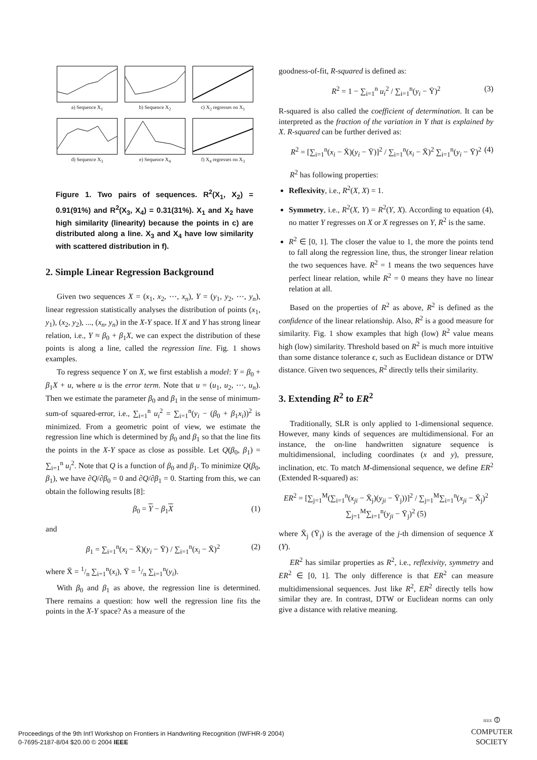a) Sequence X<sub>1</sub>
b) Sequence X<sub>2</sub>
c) X<sub>2</sub> regresses on X<sub>1</sub>
d) Sequence X<sub>3</sub>
e) Sequence X<sub>4</sub>
f) X<sub>4</sub> regresses on X<sub>3</sub>
Figure 1. Two pairs of sequences. R<sup>2</sup>(X<sub>1</sub>, X<sub>2</sub>) = 0.91(91%) and R<sup>2</sup>(X<sub>3</sub>, X<sub>4</sub>) = 0.31(31%). X<sub>1</sub> and X<sub>2</sub> have high similarity (linearity) because the points in c) are distributed along a line. X<sub>3</sub> and X<sub>4</sub> have low similarity with scattered distribution in f).
2. Simple Linear Regression Background
Given two sequences X = (x<sub>1</sub>, x<sub>2</sub>, ⋯, x<sub>n</sub>), Y = (y<sub>1</sub>, y<sub>2</sub>, ⋯, y<sub>n</sub>), linear regression statistically analyses the distribution of points (x<sub>1</sub>, y<sub>1</sub>), (x<sub>2</sub>, y<sub>2</sub>), ..., (x<sub>n</sub>, y<sub>n</sub>) in the X-Y space. If X and Y has strong linear relation, i.e., Y ≈ β<sub>0</sub> + β<sub>1</sub>X, we can expect the distribution of these points is along a line, called the regression line. Fig. 1 shows examples.
To regress sequence Y on X, we first establish a model: Y = β<sub>0</sub> + β<sub>1</sub>X + u, where u is the error term. Note that u = (u<sub>1</sub>, u<sub>2</sub>, ⋯, u<sub>n</sub>). Then we estimate the parameter β<sub>0</sub> and β<sub>1</sub> in the sense of minimum-sum-of squared-error, i.e., ∑<sub>i=1</sub><sup>n</sup> u<sub>i</sub><sup>2</sup> = ∑<sub>i=1</sub><sup>n</sup>(y<sub>i</sub> − (β<sub>0</sub> + β<sub>1</sub>x<sub>i</sub>))<sup>2</sup> is minimized. From a geometric point of view, we estimate the regression line which is determined by β<sub>0</sub> and β<sub>1</sub> so that the line fits the points in the X-Y space as close as possible. Let Q(β<sub>0</sub>, β<sub>1</sub>) = ∑<sub>i=1</sub><sup>n</sup> u<sub>i</sub><sup>2</sup>. Note that Q is a function of β<sub>0</sub> and β<sub>1</sub>. To minimize Q(β<sub>0</sub>, β<sub>1</sub>), we have ∂Q/∂β<sub>0</sub> = 0 and ∂Q/∂β<sub>1</sub> = 0. Starting from this, we can obtain the following results [8]:
β<sub>0</sub> = Y − β<sub>1</sub>X (1)
and
β<sub>1</sub> = ∑<sub>i=1</sub><sup>n</sup>(x<sub>i</sub> − X̄)(y<sub>i</sub> − Ȳ) / ∑<sub>i=1</sub><sup>n</sup>(x<sub>i</sub> − X̄)<sup>2</sup> (2)
where X̄ = 1/n ∑<sub>i=1</sub><sup>n</sup>(x<sub>i</sub>), Ȳ = 1/n ∑<sub>i=1</sub><sup>n</sup>(y<sub>i</sub>).
With β<sub>0</sub> and β<sub>1</sub> as above, the regression line is determined. There remains a question: how well the regression line fits the points in the X-Y space? As a measure of the
goodness-of-fit, R-squared is defined as:
R<sup>2</sup> = 1 − ∑<sub>i=1</sub><sup>n</sup> u<sub>i</sub><sup>2</sup> / ∑<sub>i=1</sub><sup>n</sup>(y<sub>i</sub> − Ȳ)<sup>2</sup> (3)
R-squared is also called the coefficient of determination. It can be interpreted as the fraction of the variation in Y that is explained by X. R-squared can be further derived as:
R<sup>2</sup> = [∑<sub>i=1</sub><sup>n</sup>(x<sub>i</sub> − X̄)(y<sub>i</sub> − Ȳ)]<sup>2</sup> / ∑<sub>i=1</sub><sup>n</sup>(x<sub>i</sub> − X̄)<sup>2</sup> ∑<sub>i=1</sub><sup>n</sup>(y<sub>i</sub> − Ȳ)<sup>2</sup> (4)
R<sup>2</sup> has following properties:
Reflexivity, i.e., R<sup>2</sup>(X, X) = 1.
Symmetry, i.e., R<sup>2</sup>(X, Y) = R<sup>2</sup>(Y, X). According to equation (4), no matter Y regresses on X or X regresses on Y, R<sup>2</sup> is the same.
R<sup>2</sup> ∈ [0, 1]. The closer the value to 1, the more the points tend to fall along the regression line, thus, the stronger linear relation the two sequences have. R<sup>2</sup> = 1 means the two sequences have perfect linear relation, while R<sup>2</sup> = 0 means they have no linear relation at all.
Based on the properties of R<sup>2</sup> as above, R<sup>2</sup> is defined as the confidence of the linear relationship. Also, R<sup>2</sup> is a good measure for similarity. Fig. 1 show examples that high (low) R<sup>2</sup> value means high (low) similarity. Threshold based on R<sup>2</sup> is much more intuitive than some distance tolerance ϵ, such as Euclidean distance or DTW distance. Given two sequences, R<sup>2</sup> directly tells their similarity.
3. Extending R<sup>2</sup> to ER<sup>2</sup>
Traditionally, SLR is only applied to 1-dimensional sequence. However, many kinds of sequences are multidimensional. For an instance, the on-line handwritten signature sequence is multidimensional, including coordinates (x and y), pressure, inclination, etc. To match M-dimensional sequence, we define ER<sup>2</sup> (Extended R-squared) as:
ER<sup>2</sup> = [∑<sub>j=1</sub><sup>M</sup>(∑<sub>i=1</sub><sup>n</sup>(x<sub>ji</sub> − X̄<sub>j</sub>)(y<sub>ji</sub> − Ȳ<sub>j</sub>))]<sup>2</sup> / ∑<sub>j=1</sub><sup>M</sup>∑<sub>i=1</sub><sup>n</sup>(x<sub>ji</sub> − X̄<sub>j</sub>)<sup>2</sup> ∑<sub>j=1</sub><sup>M</sup>∑<sub>i=1</sub><sup>n</sup>(y<sub>ji</sub> − Ȳ<sub>j</sub>)<sup>2</sup> (5)
where X̄<sub>j</sub> (Ȳ<sub>j</sub>) is the average of the j-th dimension of sequence X (Y).
ER<sup>2</sup> has similar properties as R<sup>2</sup>, i.e., reflexivity, symmetry and ER<sup>2</sup> ∈ [0, 1]. The only difference is that ER<sup>2</sup> can measure multidimensional sequences. Just like R<sup>2</sup>, ER<sup>2</sup> directly tells how similar they are. In contrast, DTW or Euclidean norms can only give a distance with relative meaning.
Proceedings of the 9th Int'l Workshop on Frontiers in Handwriting Recognition (IWFHR-9 2004)
0-7695-2187-8/04 $20.00 © 2004 IEEE
IEEE ⦶
COMPUTER
SOCIETY